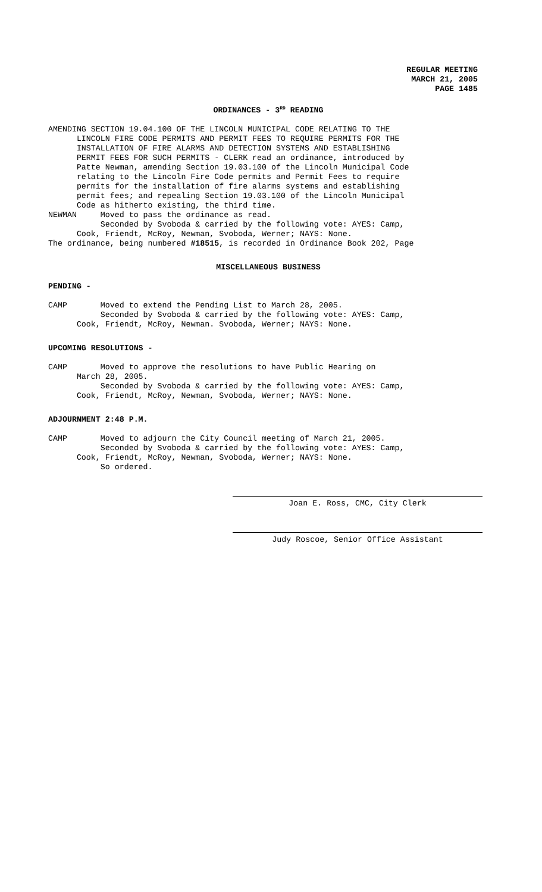REGULAR MEETING
MARCH 21, 2005
PAGE 1485
ORDINANCES - 3<sup>RD</sup> READING
AMENDING SECTION 19.04.100 OF THE LINCOLN MUNICIPAL CODE RELATING TO THE LINCOLN FIRE CODE PERMITS AND PERMIT FEES TO REQUIRE PERMITS FOR THE INSTALLATION OF FIRE ALARMS AND DETECTION SYSTEMS AND ESTABLISHING PERMIT FEES FOR SUCH PERMITS - CLERK read an ordinance, introduced by Patte Newman, amending Section 19.03.100 of the Lincoln Municipal Code relating to the Lincoln Fire Code permits and Permit Fees to require permits for the installation of fire alarms systems and establishing permit fees; and repealing Section 19.03.100 of the Lincoln Municipal Code as hitherto existing, the third time. NEWMAN Moved to pass the ordinance as read. Seconded by Svoboda & carried by the following vote: AYES: Camp, Cook, Friendt, McRoy, Newman, Svoboda, Werner; NAYS: None. The ordinance, being numbered #18515, is recorded in Ordinance Book 202, Page
MISCELLANEOUS BUSINESS
PENDING -
CAMP Moved to extend the Pending List to March 28, 2005. Seconded by Svoboda & carried by the following vote: AYES: Camp, Cook, Friendt, McRoy, Newman. Svoboda, Werner; NAYS: None.
UPCOMING RESOLUTIONS -
CAMP Moved to approve the resolutions to have Public Hearing on March 28, 2005. Seconded by Svoboda & carried by the following vote: AYES: Camp, Cook, Friendt, McRoy, Newman, Svoboda, Werner; NAYS: None.
ADJOURNMENT 2:48 P.M.
CAMP Moved to adjourn the City Council meeting of March 21, 2005. Seconded by Svoboda & carried by the following vote: AYES: Camp, Cook, Friendt, McRoy, Newman, Svoboda, Werner; NAYS: None. So ordered.
Joan E. Ross, CMC, City Clerk
Judy Roscoe, Senior Office Assistant